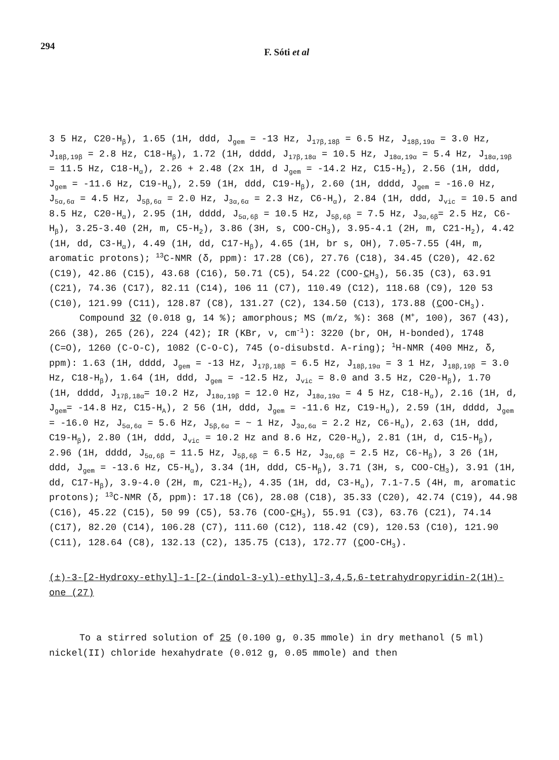294
F. Sóti et al
3 5 Hz, C20-H<sub>β</sub>), 1.65 (1H, ddd, J<sub>gem</sub> = -13 Hz, J<sub>17β,18β</sub> = 6.5 Hz, J<sub>18β,19α</sub> = 3.0 Hz, J<sub>18β,19β</sub> = 2.8 Hz, C18-H<sub>β</sub>), 1.72 (1H, dddd, J<sub>17β,18α</sub> = 10.5 Hz, J<sub>18α,19α</sub> = 5.4 Hz, J<sub>18α,19β</sub> = 11.5 Hz, C18-H<sub>α</sub>), 2.26 + 2.48 (2x 1H, d J<sub>gem</sub> = -14.2 Hz, C15-H<sub>2</sub>), 2.56 (1H, ddd, J<sub>gem</sub> = -11.6 Hz, C19-H<sub>α</sub>), 2.59 (1H, ddd, C19-H<sub>β</sub>), 2.60 (1H, dddd, J<sub>gem</sub> = -16.0 Hz, J<sub>5α,6α</sub> = 4.5 Hz, J<sub>5β,6α</sub> = 2.0 Hz, J<sub>3α,6α</sub> = 2.3 Hz, C6-H<sub>α</sub>), 2.84 (1H, ddd, J<sub>vic</sub> = 10.5 and 8.5 Hz, C20-H<sub>α</sub>), 2.95 (1H, dddd, J<sub>5α,6β</sub> = 10.5 Hz, J<sub>5β,6β</sub> = 7.5 Hz, J<sub>3α,6β</sub>= 2.5 Hz, C6-H<sub>β</sub>), 3.25-3.40 (2H, m, C5-H<sub>2</sub>), 3.86 (3H, s, COO-CH<sub>3</sub>), 3.95-4.1 (2H, m, C21-H<sub>2</sub>), 4.42 (1H, dd, C3-H<sub>α</sub>), 4.49 (1H, dd, C17-H<sub>β</sub>), 4.65 (1H, br s, OH), 7.05-7.55 (4H, m, aromatic protons); <sup>13</sup>C-NMR (δ, ppm): 17.28 (C6), 27.76 (C18), 34.45 (C20), 42.62 (C19), 42.86 (C15), 43.68 (C16), 50.71 (C5), 54.22 (COO-CH<sub>3</sub>), 56.35 (C3), 63.91 (C21), 74.36 (C17), 82.11 (C14), 106 11 (C7), 110.49 (C12), 118.68 (C9), 120 53 (C10), 121.99 (C11), 128.87 (C8), 131.27 (C2), 134.50 (C13), 173.88 (COO-CH<sub>3</sub>).
Compound 32 (0.018 g, 14 %); amorphous; MS (m/z, %): 368 (M<sup>+</sup>, 100), 367 (43), 266 (38), 265 (26), 224 (42); IR (KBr, ν, cm<sup>-1</sup>): 3220 (br, OH, H-bonded), 1748 (C=O), 1260 (C-O-C), 1082 (C-O-C), 745 (o-disubstd. A-ring); <sup>1</sup>H-NMR (400 MHz, δ, ppm): 1.63 (1H, dddd, J<sub>gem</sub> = -13 Hz, J<sub>17β,18β</sub> = 6.5 Hz, J<sub>18β,19α</sub> = 3 1 Hz, J<sub>18β,19β</sub> = 3.0 Hz, C18-H<sub>β</sub>), 1.64 (1H, ddd, J<sub>gem</sub> = -12.5 Hz, J<sub>vic</sub> = 8.0 and 3.5 Hz, C20-H<sub>β</sub>), 1.70 (1H, dddd, J<sub>17β,18α</sub>= 10.2 Hz, J<sub>18α,19β</sub> = 12.0 Hz, J<sub>18α,19α</sub> = 4 5 Hz, C18-H<sub>α</sub>), 2.16 (1H, d, J<sub>gem</sub>= -14.8 Hz, C15-H<sub>A</sub>), 2 56 (1H, ddd, J<sub>gem</sub> = -11.6 Hz, C19-H<sub>α</sub>), 2.59 (1H, dddd, J<sub>gem</sub> = -16.0 Hz, J<sub>5α,6α</sub> = 5.6 Hz, J<sub>5β,6α</sub> = ~ 1 Hz, J<sub>3α,6α</sub> = 2.2 Hz, C6-H<sub>α</sub>), 2.63 (1H, ddd, C19-H<sub>β</sub>), 2.80 (1H, ddd, J<sub>vic</sub> = 10.2 Hz and 8.6 Hz, C20-H<sub>α</sub>), 2.81 (1H, d, C15-H<sub>β</sub>), 2.96 (1H, dddd, J<sub>5α,6β</sub> = 11.5 Hz, J<sub>5β,6β</sub> = 6.5 Hz, J<sub>3α,6β</sub> = 2.5 Hz, C6-H<sub>β</sub>), 3 26 (1H, ddd, J<sub>gem</sub> = -13.6 Hz, C5-H<sub>α</sub>), 3.34 (1H, ddd, C5-H<sub>β</sub>), 3.71 (3H, s, COO-CH<sub>3</sub>), 3.91 (1H, dd, C17-H<sub>β</sub>), 3.9-4.0 (2H, m, C21-H<sub>2</sub>), 4.35 (1H, dd, C3-H<sub>α</sub>), 7.1-7.5 (4H, m, aromatic protons); <sup>13</sup>C-NMR (δ, ppm): 17.18 (C6), 28.08 (C18), 35.33 (C20), 42.74 (C19), 44.98 (C16), 45.22 (C15), 50 99 (C5), 53.76 (COO-CH<sub>3</sub>), 55.91 (C3), 63.76 (C21), 74.14 (C17), 82.20 (C14), 106.28 (C7), 111.60 (C12), 118.42 (C9), 120.53 (C10), 121.90 (C11), 128.64 (C8), 132.13 (C2), 135.75 (C13), 172.77 (COO-CH<sub>3</sub>).
(±)-3-[2-Hydroxy-ethyl]-1-[2-(indol-3-yl)-ethyl]-3,4,5,6-tetrahydropyridin-2(1H)-one (27)
To a stirred solution of 25 (0.100 g, 0.35 mmole) in dry methanol (5 ml) nickel(II) chloride hexahydrate (0.012 g, 0.05 mmole) and then